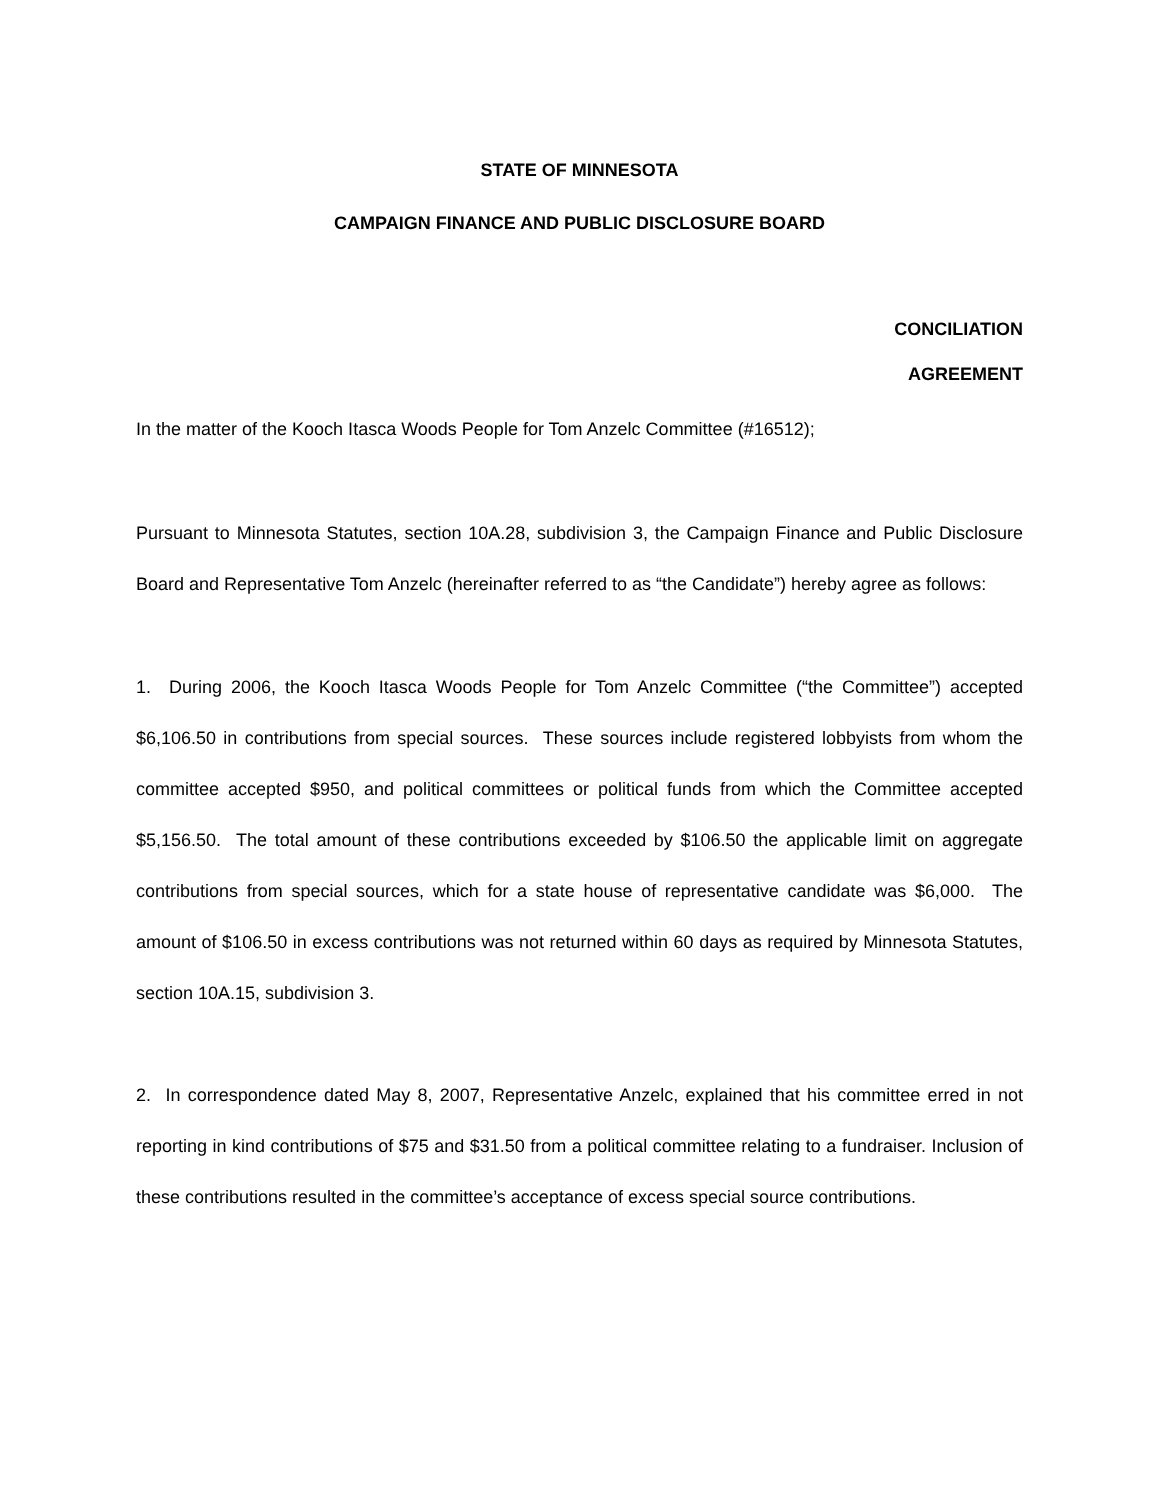STATE OF MINNESOTA
CAMPAIGN FINANCE AND PUBLIC DISCLOSURE BOARD
CONCILIATION
AGREEMENT
In the matter of the Kooch Itasca Woods People for Tom Anzelc Committee (#16512);
Pursuant to Minnesota Statutes, section 10A.28, subdivision 3, the Campaign Finance and Public Disclosure Board and Representative Tom Anzelc (hereinafter referred to as “the Candidate”) hereby agree as follows:
1. During 2006, the Kooch Itasca Woods People for Tom Anzelc Committee (“the Committee”) accepted $6,106.50 in contributions from special sources. These sources include registered lobbyists from whom the committee accepted $950, and political committees or political funds from which the Committee accepted $5,156.50. The total amount of these contributions exceeded by $106.50 the applicable limit on aggregate contributions from special sources, which for a state house of representative candidate was $6,000. The amount of $106.50 in excess contributions was not returned within 60 days as required by Minnesota Statutes, section 10A.15, subdivision 3.
2. In correspondence dated May 8, 2007, Representative Anzelc, explained that his committee erred in not reporting in kind contributions of $75 and $31.50 from a political committee relating to a fundraiser. Inclusion of these contributions resulted in the committee’s acceptance of excess special source contributions.